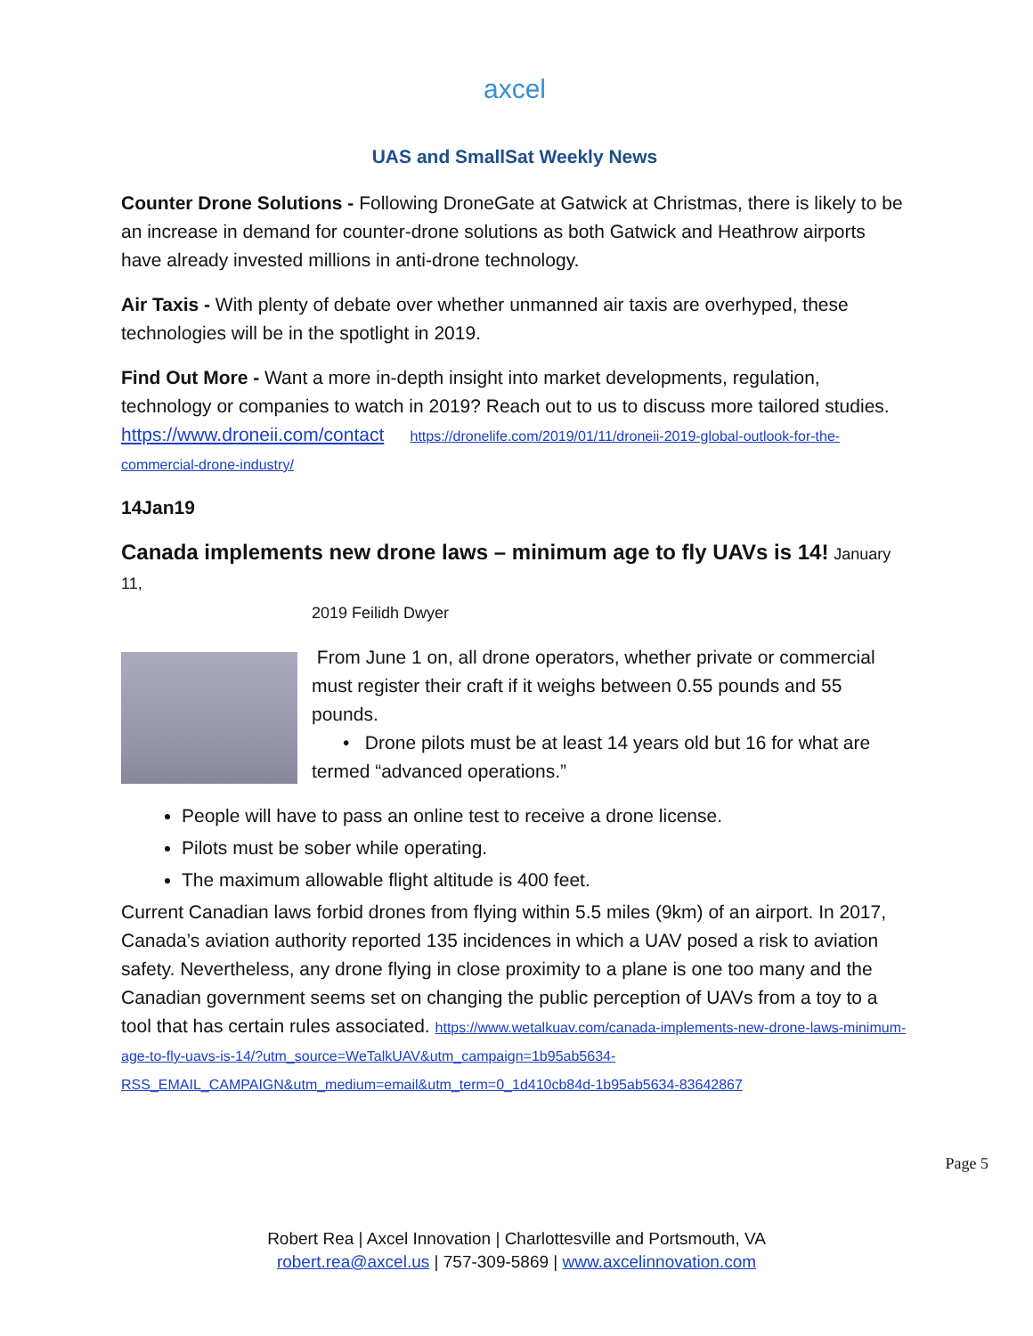axcel
UAS and SmallSat Weekly News
Counter Drone Solutions - Following DroneGate at Gatwick at Christmas, there is likely to be an increase in demand for counter-drone solutions as both Gatwick and Heathrow airports have already invested millions in anti-drone technology.
Air Taxis - With plenty of debate over whether unmanned air taxis are overhyped, these technologies will be in the spotlight in 2019.
Find Out More - Want a more in-depth insight into market developments, regulation, technology or companies to watch in 2019? Reach out to us to discuss more tailored studies.
https://www.droneii.com/contact https://dronelife.com/2019/01/11/droneii-2019-global-outlook-for-the-commercial-drone-industry/
14Jan19
Canada implements new drone laws – minimum age to fly UAVs is 14!
January 11,
2019 Feilidh Dwyer
From June 1 on, all drone operators, whether private or commercial must register their craft if it weighs between 0.55 pounds and 55 pounds.
• Drone pilots must be at least 14 years old but 16 for what are termed “advanced operations.”
People will have to pass an online test to receive a drone license.
Pilots must be sober while operating.
The maximum allowable flight altitude is 400 feet.
Current Canadian laws forbid drones from flying within 5.5 miles (9km) of an airport. In 2017, Canada’s aviation authority reported 135 incidences in which a UAV posed a risk to aviation safety. Nevertheless, any drone flying in close proximity to a plane is one too many and the Canadian government seems set on changing the public perception of UAVs from a toy to a tool that has certain rules associated. https://www.wetalkuav.com/canada-implements-new-drone-laws-minimum-age-to-fly-uavs-is-14/?utm_source=WeTalkUAV&utm_campaign=1b95ab5634-RSS_EMAIL_CAMPAIGN&utm_medium=email&utm_term=0_1d410cb84d-1b95ab5634-83642867
Page 5
Robert Rea | Axcel Innovation | Charlottesville and Portsmouth, VA
robert.rea@axcel.us | 757-309-5869 | www.axcelinnovation.com